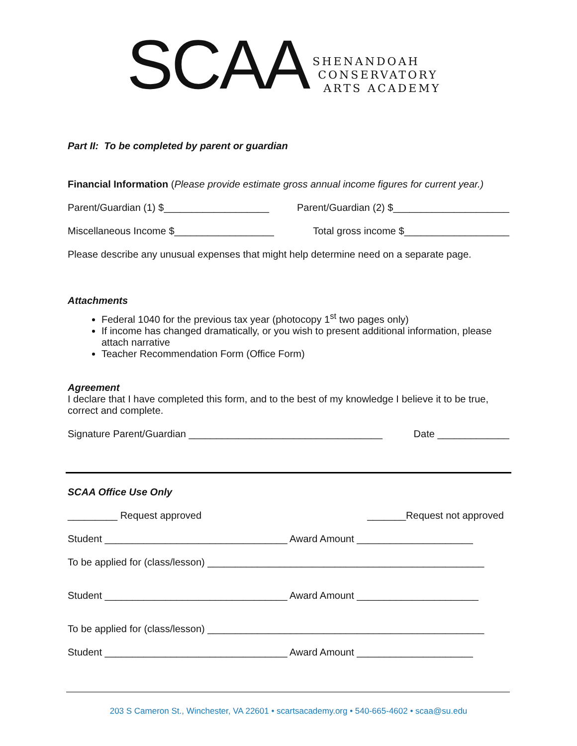SCAA
SHENANDOAH
CONSERVATORY
ARTS ACADEMY
Part II: To be completed by parent or guardian
Financial Information (Please provide estimate gross annual income figures for current year.)
Parent/Guardian (1) $___________________ Parent/Guardian (2) $_____________________
Miscellaneous Income $__________________ Total gross income $___________________
Please describe any unusual expenses that might help determine need on a separate page.
Attachments
Federal 1040 for the previous tax year (photocopy 1<sup>st</sup> two pages only)
If income has changed dramatically, or you wish to present additional information, please attach narrative
Teacher Recommendation Form (Office Form)
Agreement
I declare that I have completed this form, and to the best of my knowledge I believe it to be true, correct and complete.
Signature Parent/Guardian ___________________________________ Date _____________
SCAA Office Use Only
_________ Request approved _______Request not approved
Student _________________________________ Award Amount _____________________
To be applied for (class/lesson) __________________________________________________
Student _________________________________ Award Amount ______________________
To be applied for (class/lesson) __________________________________________________
Student _________________________________ Award Amount _____________________
203 S Cameron St., Winchester, VA 22601 • scartsacademy.org • 540-665-4602 • scaa@su.edu